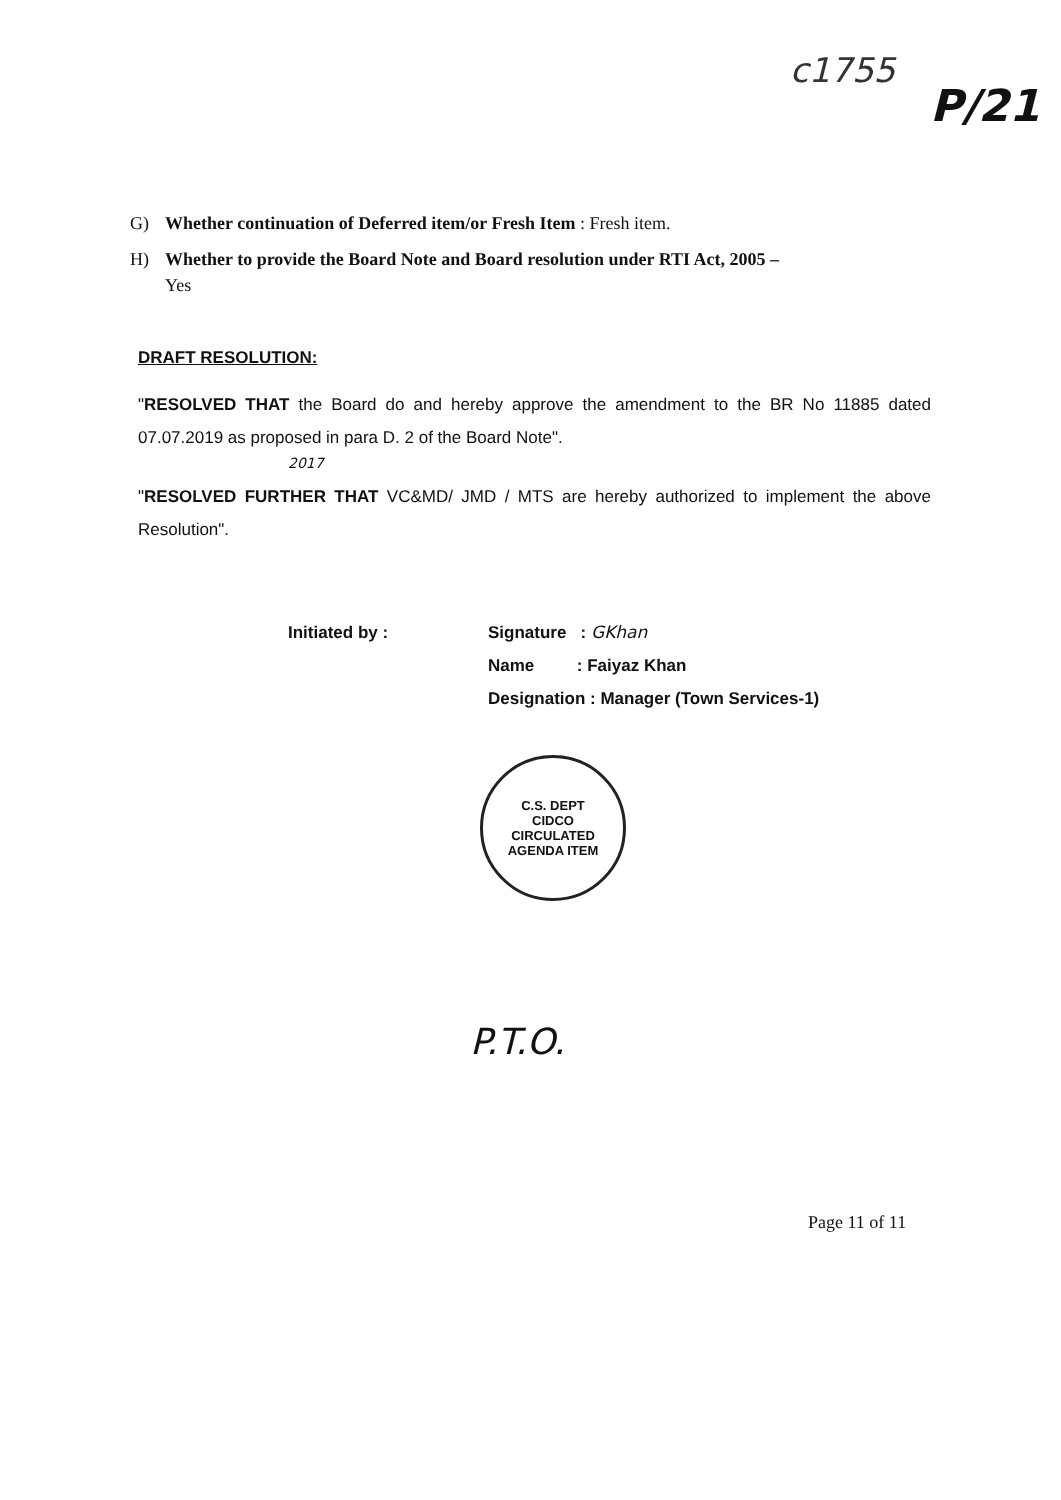c1755
P/21
G) Whether continuation of Deferred item/or Fresh Item : Fresh item.
H) Whether to provide the Board Note and Board resolution under RTI Act, 2005 –
Yes
DRAFT RESOLUTION:
"RESOLVED THAT the Board do and hereby approve the amendment to the BR No 11885 dated 07.07.2019 as proposed in para D. 2 of the Board Note".
2017
"RESOLVED FURTHER THAT VC&MD/ JMD / MTS are hereby authorized to implement the above Resolution".
Initiated by : Signature : GKhan
Name : Faiyaz Khan
Designation : Manager (Town Services-1)
C.S. DEPT
CIDCO
CIRCULATED
AGENDA ITEM
P.T.O.
Page 11 of 11